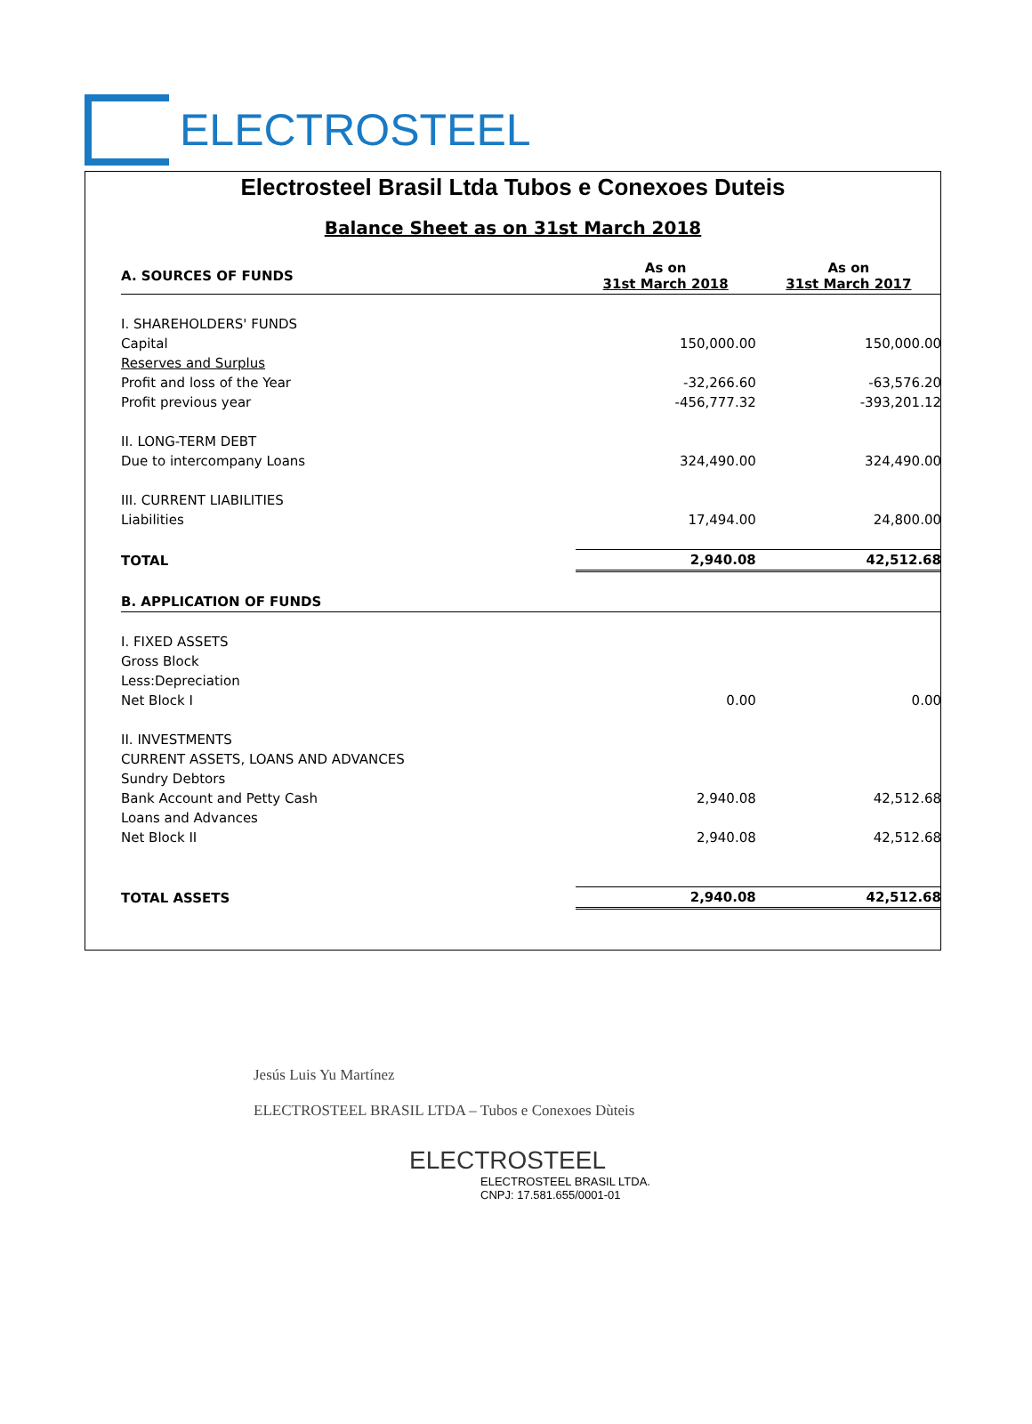ELECTROSTEEL
Electrosteel Brasil Ltda Tubos e Conexoes Duteis
Balance Sheet as on 31st March 2018
| A. SOURCES OF FUNDS | As on 31st March 2018 | As on 31st March 2017 |
| --- | --- | --- |
| I. SHAREHOLDERS' FUNDS | | |
| Capital | 150,000.00 | 150,000.00 |
| Reserves and Surplus | | |
| Profit and loss of the Year | -32,266.60 | -63,576.20 |
| Profit previous year | -456,777.32 | -393,201.12 |
| II. LONG-TERM DEBT | | |
| Due to intercompany Loans | 324,490.00 | 324,490.00 |
| III. CURRENT LIABILITIES | | |
| Liabilities | 17,494.00 | 24,800.00 |
| TOTAL | 2,940.08 | 42,512.68 |
| B. APPLICATION OF FUNDS | | |
| I. FIXED ASSETS | | |
| Gross Block | | |
| Less:Depreciation | | |
| Net Block I | 0.00 | 0.00 |
| II. INVESTMENTS | | |
| CURRENT ASSETS, LOANS AND ADVANCES | | |
| Sundry Debtors | | |
| Bank Account and Petty Cash | 2,940.08 | 42,512.68 |
| Loans and Advances | | |
| Net Block II | 2,940.08 | 42,512.68 |
| TOTAL ASSETS | 2,940.08 | 42,512.68 |
Jesús Luis Yu Martínez
ELECTROSTEEL BRASIL LTDA – Tubos e Conexoes Dùteis
ELECTROSTEEL
ELECTROSTEEL BRASIL LTDA.
CNPJ: 17.581.655/0001-01